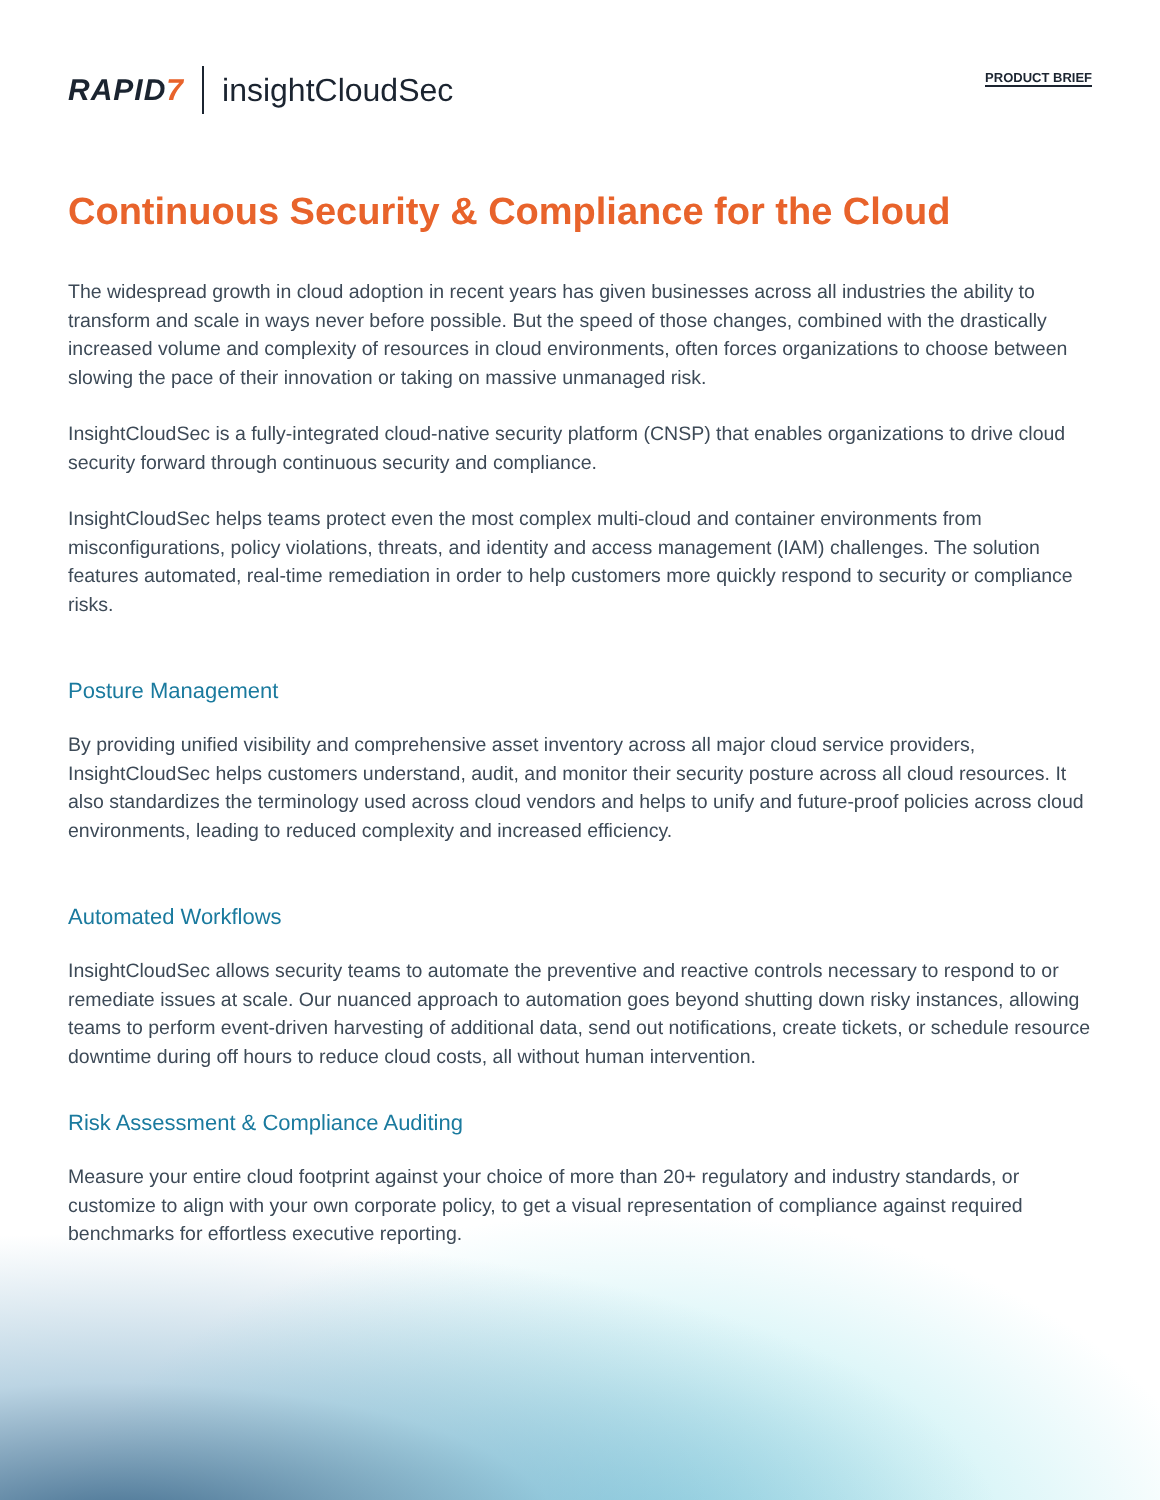RAPID7 insightCloudSec
PRODUCT BRIEF
Continuous Security & Compliance for the Cloud
The widespread growth in cloud adoption in recent years has given businesses across all industries the ability to transform and scale in ways never before possible. But the speed of those changes, combined with the drastically increased volume and complexity of resources in cloud environments, often forces organizations to choose between slowing the pace of their innovation or taking on massive unmanaged risk.
InsightCloudSec is a fully-integrated cloud-native security platform (CNSP) that enables organizations to drive cloud security forward through continuous security and compliance.
InsightCloudSec helps teams protect even the most complex multi-cloud and container environments from misconfigurations, policy violations, threats, and identity and access management (IAM) challenges. The solution features automated, real-time remediation in order to help customers more quickly respond to security or compliance risks.
Posture Management
By providing unified visibility and comprehensive asset inventory across all major cloud service providers, InsightCloudSec helps customers understand, audit, and monitor their security posture across all cloud resources. It also standardizes the terminology used across cloud vendors and helps to unify and future-proof policies across cloud environments, leading to reduced complexity and increased efficiency.
Automated Workflows
InsightCloudSec allows security teams to automate the preventive and reactive controls necessary to respond to or remediate issues at scale. Our nuanced approach to automation goes beyond shutting down risky instances, allowing teams to perform event-driven harvesting of additional data, send out notifications, create tickets, or schedule resource downtime during off hours to reduce cloud costs, all without human intervention.
Risk Assessment & Compliance Auditing
Measure your entire cloud footprint against your choice of more than 20+ regulatory and industry standards, or customize to align with your own corporate policy, to get a visual representation of compliance against required benchmarks for effortless executive reporting.